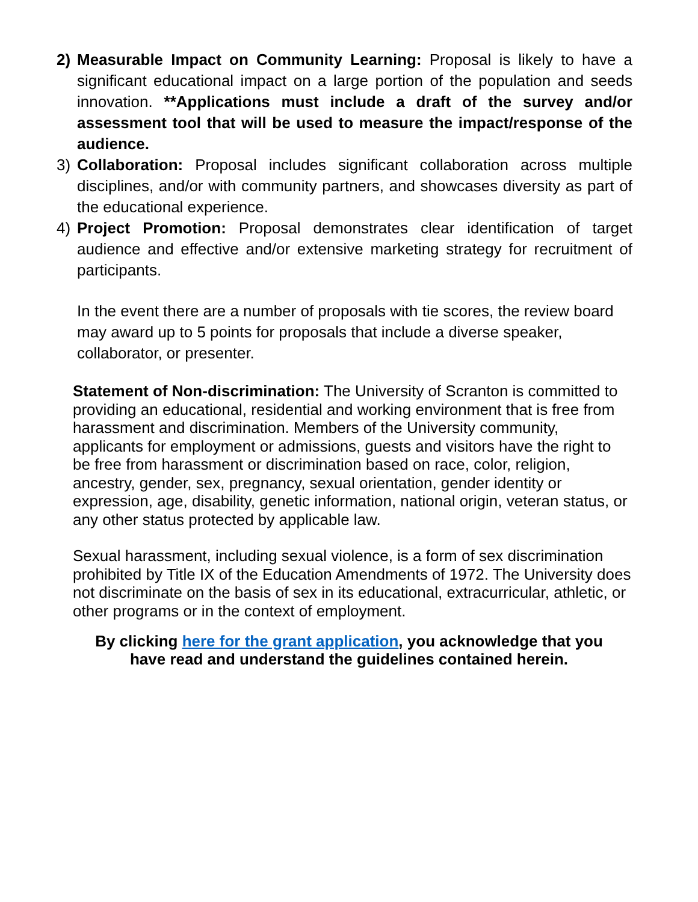2) Measurable Impact on Community Learning: Proposal is likely to have a significant educational impact on a large portion of the population and seeds innovation. **Applications must include a draft of the survey and/or assessment tool that will be used to measure the impact/response of the audience.
3) Collaboration: Proposal includes significant collaboration across multiple disciplines, and/or with community partners, and showcases diversity as part of the educational experience.
4) Project Promotion: Proposal demonstrates clear identification of target audience and effective and/or extensive marketing strategy for recruitment of participants.
In the event there are a number of proposals with tie scores, the review board may award up to 5 points for proposals that include a diverse speaker, collaborator, or presenter.
Statement of Non-discrimination: The University of Scranton is committed to providing an educational, residential and working environment that is free from harassment and discrimination. Members of the University community, applicants for employment or admissions, guests and visitors have the right to be free from harassment or discrimination based on race, color, religion, ancestry, gender, sex, pregnancy, sexual orientation, gender identity or expression, age, disability, genetic information, national origin, veteran status, or any other status protected by applicable law.
Sexual harassment, including sexual violence, is a form of sex discrimination prohibited by Title IX of the Education Amendments of 1972. The University does not discriminate on the basis of sex in its educational, extracurricular, athletic, or other programs or in the context of employment.
By clicking here for the grant application, you acknowledge that you have read and understand the guidelines contained herein.